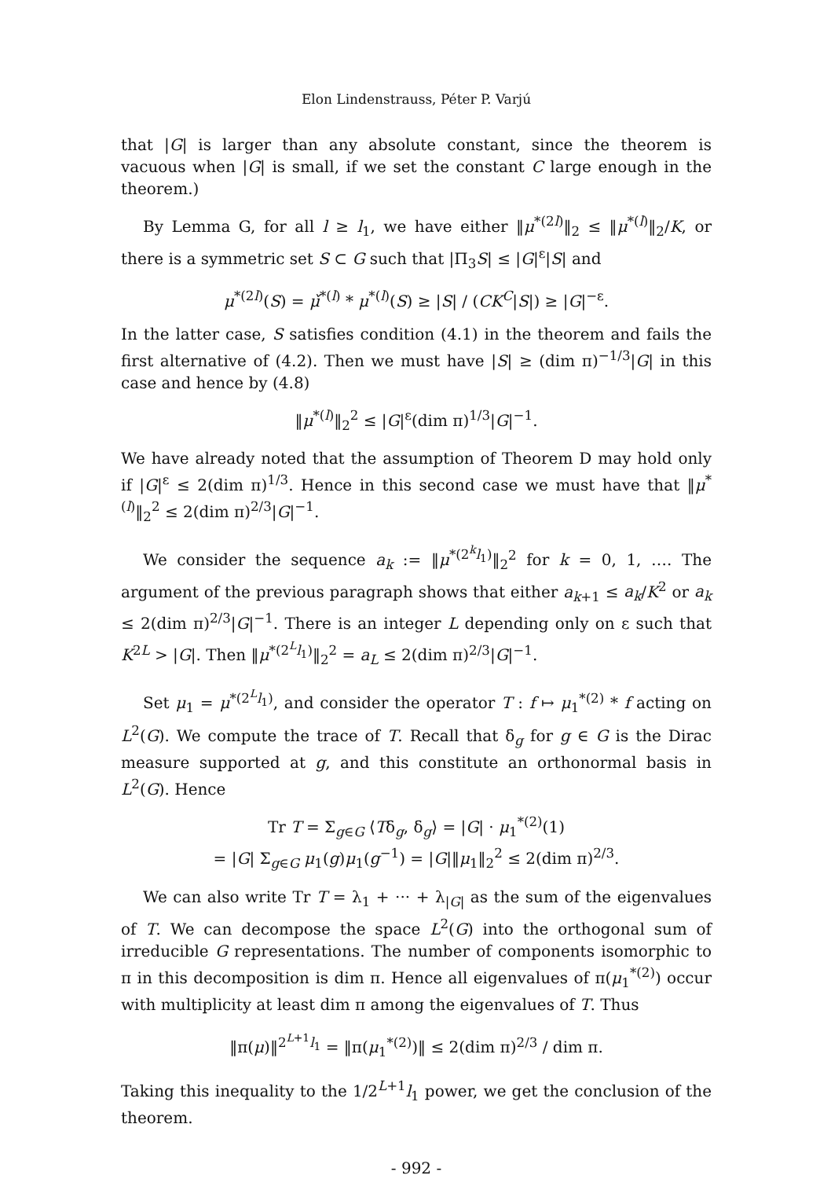Elon Lindenstrauss, Péter P. Varjú
that |G| is larger than any absolute constant, since the theorem is vacuous when |G| is small, if we set the constant C large enough in the theorem.)
By Lemma G, for all l ≥ l<sub>1</sub>, we have either ‖μ<sup>*(2l)</sup>‖<sub>2</sub> ≤ ‖μ<sup>*(l)</sup>‖<sub>2</sub>/K, or there is a symmetric set S ⊂ G such that |Π<sub>3</sub>S| ≤ |G|<sup>ε</sup>|S| and
μ<sup>*(2l)</sup>(S) = μ̌<sup>*(l)</sup> * μ<sup>*(l)</sup>(S) ≥ |S| / (CK<sup>C</sup>|S|) ≥ |G|<sup>−ε</sup>.
In the latter case, S satisfies condition (4.1) in the theorem and fails the first alternative of (4.2). Then we must have |S| ≥ (dim π)<sup>−1/3</sup>|G| in this case and hence by (4.8)
‖μ<sup>*(l)</sup>‖<sub>2</sub><sup>2</sup> ≤ |G|<sup>ε</sup>(dim π)<sup>1/3</sup>|G|<sup>−1</sup>.
We have already noted that the assumption of Theorem D may hold only if |G|<sup>ε</sup> ≤ 2(dim π)<sup>1/3</sup>. Hence in this second case we must have that ‖μ<sup>*(l)</sup>‖<sub>2</sub><sup>2</sup> ≤ 2(dim π)<sup>2/3</sup>|G|<sup>−1</sup>.
We consider the sequence a<sub>k</sub> := ‖μ<sup>*(2<sup>k</sup>l<sub>1</sub>)</sup>‖<sub>2</sub><sup>2</sup> for k = 0, 1, …. The argument of the previous paragraph shows that either a<sub>k+1</sub> ≤ a<sub>k</sub>/K<sup>2</sup> or a<sub>k</sub> ≤ 2(dim π)<sup>2/3</sup>|G|<sup>−1</sup>. There is an integer L depending only on ε such that K<sup>2L</sup> > |G|. Then ‖μ<sup>*(2<sup>L</sup>l<sub>1</sub>)</sup>‖<sub>2</sub><sup>2</sup> = a<sub>L</sub> ≤ 2(dim π)<sup>2/3</sup>|G|<sup>−1</sup>.
Set μ<sub>1</sub> = μ<sup>*(2<sup>L</sup>l<sub>1</sub>)</sup>, and consider the operator T : f ↦ μ<sub>1</sub><sup>*(2)</sup> * f acting on L<sup>2</sup>(G). We compute the trace of T. Recall that δ<sub>g</sub> for g ∈ G is the Dirac measure supported at g, and this constitute an orthonormal basis in L<sup>2</sup>(G). Hence
Tr T = Σ<sub>g∈G</sub> ⟨Tδ<sub>g</sub>, δ<sub>g</sub>⟩ = |G| · μ<sub>1</sub><sup>*(2)</sup>(1)
= |G| Σ<sub>g∈G</sub> μ<sub>1</sub>(g)μ<sub>1</sub>(g<sup>−1</sup>) = |G|‖μ<sub>1</sub>‖<sub>2</sub><sup>2</sup> ≤ 2(dim π)<sup>2/3</sup>.
We can also write Tr T = λ<sub>1</sub> + ··· + λ<sub>|G|</sub> as the sum of the eigenvalues of T. We can decompose the space L<sup>2</sup>(G) into the orthogonal sum of irreducible G representations. The number of components isomorphic to π in this decomposition is dim π. Hence all eigenvalues of π(μ<sub>1</sub><sup>*(2)</sup>) occur with multiplicity at least dim π among the eigenvalues of T. Thus
‖π(μ)‖<sup>2<sup>L+1</sup>l<sub>1</sub></sup> = ‖π(μ<sub>1</sub><sup>*(2)</sup>)‖ ≤ 2(dim π)<sup>2/3</sup> / dim π.
Taking this inequality to the 1/2<sup>L+1</sup>l<sub>1</sub> power, we get the conclusion of the theorem.
- 992 -